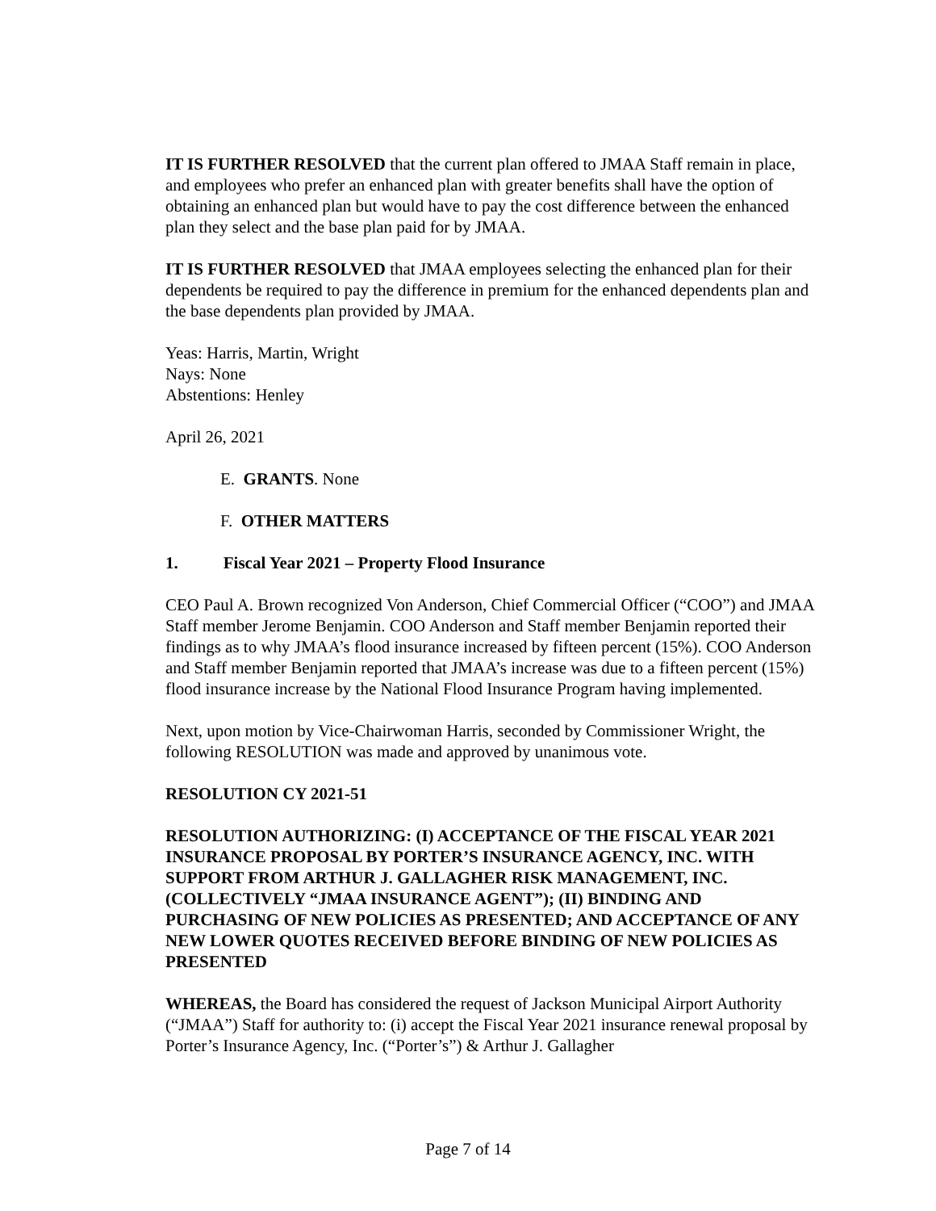IT IS FURTHER RESOLVED that the current plan offered to JMAA Staff remain in place, and employees who prefer an enhanced plan with greater benefits shall have the option of obtaining an enhanced plan but would have to pay the cost difference between the enhanced plan they select and the base plan paid for by JMAA.
IT IS FURTHER RESOLVED that JMAA employees selecting the enhanced plan for their dependents be required to pay the difference in premium for the enhanced dependents plan and the base dependents plan provided by JMAA.
Yeas: Harris, Martin, Wright
Nays: None
Abstentions: Henley
April 26, 2021
E. GRANTS. None
F. OTHER MATTERS
1. Fiscal Year 2021 – Property Flood Insurance
CEO Paul A. Brown recognized Von Anderson, Chief Commercial Officer (“COO”) and JMAA Staff member Jerome Benjamin. COO Anderson and Staff member Benjamin reported their findings as to why JMAA’s flood insurance increased by fifteen percent (15%). COO Anderson and Staff member Benjamin reported that JMAA’s increase was due to a fifteen percent (15%) flood insurance increase by the National Flood Insurance Program having implemented.
Next, upon motion by Vice-Chairwoman Harris, seconded by Commissioner Wright, the following RESOLUTION was made and approved by unanimous vote.
RESOLUTION CY 2021-51
RESOLUTION AUTHORIZING: (I) ACCEPTANCE OF THE FISCAL YEAR 2021 INSURANCE PROPOSAL BY PORTER’S INSURANCE AGENCY, INC. WITH SUPPORT FROM ARTHUR J. GALLAGHER RISK MANAGEMENT, INC. (COLLECTIVELY “JMAA INSURANCE AGENT”); (II) BINDING AND PURCHASING OF NEW POLICIES AS PRESENTED; AND ACCEPTANCE OF ANY NEW LOWER QUOTES RECEIVED BEFORE BINDING OF NEW POLICIES AS PRESENTED
WHEREAS, the Board has considered the request of Jackson Municipal Airport Authority (“JMAA”) Staff for authority to: (i) accept the Fiscal Year 2021 insurance renewal proposal by Porter’s Insurance Agency, Inc. (“Porter’s”) & Arthur J. Gallagher
Page 7 of 14